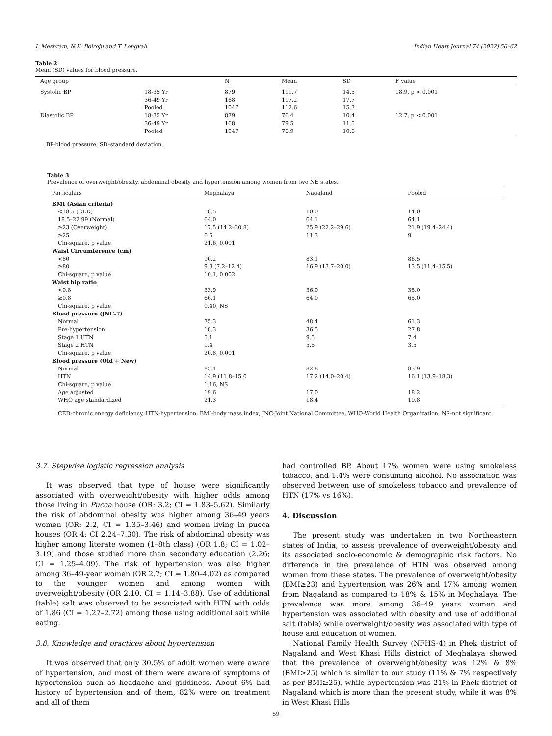I. Meshram, N.K. Boiroju and T. Longvah Indian Heart Journal 74 (2022) 56–62
Table 2
Mean (SD) values for blood pressure.
| Age group | | N | Mean | SD | F value |
| --- | --- | --- | --- | --- | --- |
| Systolic BP | 18-35 Yr | 879 | 111.7 | 14.5 | 18.9, p < 0.001 |
| | 36-49 Yr | 168 | 117.2 | 17.7 | |
| | Pooled | 1047 | 112.6 | 15.3 | |
| Diastolic BP | 18-35 Yr | 879 | 76.4 | 10.4 | 12.7, p < 0.001 |
| | 36-49 Yr | 168 | 79.5 | 11.5 | |
| | Pooled | 1047 | 76.9 | 10.6 | |
BP-blood pressure, SD–standard deviation.
Table 3
Prevalence of overweight/obesity, abdominal obesity and hypertension among women from two NE states.
| Particulars | Meghalaya | Nagaland | Pooled |
| --- | --- | --- | --- |
| BMI (Asian criteria) | | | |
| <18.5 (CED) | 18.5 | 10.0 | 14.0 |
| 18.5–22.99 (Normal) | 64.0 | 64.1 | 64.1 |
| ≥23 (Overweight) | 17.5 (14.2–20.8) | 25.9 (22.2–29.6) | 21.9 (19.4–24.4) |
| ≥25 | 6.5 | 11.3 | 9 |
| Chi-square, p value | 21.6, 0.001 | | |
| Waist Circumference (cm) | | | |
| <80 | 90.2 | 83.1 | 86.5 |
| ≥80 | 9.8 (7.2–12.4) | 16.9 (13.7–20.0) | 13.5 (11.4–15.5) |
| Chi-square, p value | 10.1, 0.002 | | |
| Waist hip ratio | | | |
| <0.8 | 33.9 | 36.0 | 35.0 |
| ≥0.8 | 66.1 | 64.0 | 65.0 |
| Chi-square, p value | 0.40, NS | | |
| Blood pressure (JNC-7) | | | |
| Normal | 75.3 | 48.4 | 61.3 |
| Pre-hypertension | 18.3 | 36.5 | 27.8 |
| Stage 1 HTN | 5.1 | 9.5 | 7.4 |
| Stage 2 HTN | 1.4 | 5.5 | 3.5 |
| Chi-square, p value | 20.8, 0.001 | | |
| Blood pressure (Old + New) | | | |
| Normal | 85.1 | 82.8 | 83.9 |
| HTN | 14.9 (11.8–15.0 | 17.2 (14.0–20.4) | 16.1 (13.9–18.3) |
| Chi-square, p value | 1.16, NS | | |
| Age adjusted | 19.6 | 17.0 | 18.2 |
| WHO age standardized | 21.3 | 18.4 | 19.8 |
CED-chronic energy deficiency, HTN-hypertension, BMI-body mass index, JNC-Joint National Committee, WHO-World Health Organization, NS-not significant.
3.7. Stepwise logistic regression analysis
It was observed that type of house were significantly associated with overweight/obesity with higher odds among those living in Pucca house (OR: 3.2; CI = 1.83–5.62). Similarly the risk of abdominal obesity was higher among 36–49 years women (OR: 2.2, CI = 1.35–3.46) and women living in pucca houses (OR 4; CI 2.24–7.30). The risk of abdominal obesity was higher among literate women (1–8th class) (OR 1.8; CI = 1.02–3.19) and those studied more than secondary education (2.26; CI = 1.25–4.09). The risk of hypertension was also higher among 36–49-year women (OR 2.7; CI = 1.80–4.02) as compared to the younger women and among women with overweight/obesity (OR 2.10, CI = 1.14–3.88). Use of additional (table) salt was observed to be associated with HTN with odds of 1.86 (CI = 1.27–2.72) among those using additional salt while eating.
3.8. Knowledge and practices about hypertension
It was observed that only 30.5% of adult women were aware of hypertension, and most of them were aware of symptoms of hypertension such as headache and giddiness. About 6% had history of hypertension and of them, 82% were on treatment and all of them
had controlled BP. About 17% women were using smokeless tobacco, and 1.4% were consuming alcohol. No association was observed between use of smokeless tobacco and prevalence of HTN (17% vs 16%).
4. Discussion
The present study was undertaken in two Northeastern states of India, to assess prevalence of overweight/obesity and its associated socio-economic & demographic risk factors. No difference in the prevalence of HTN was observed among women from these states. The prevalence of overweight/obesity (BMI≥23) and hypertension was 26% and 17% among women from Nagaland as compared to 18% & 15% in Meghalaya. The prevalence was more among 36–49 years women and hypertension was associated with obesity and use of additional salt (table) while overweight/obesity was associated with type of house and education of women.
National Family Health Survey (NFHS-4) in Phek district of Nagaland and West Khasi Hills district of Meghalaya showed that the prevalence of overweight/obesity was 12% & 8% (BMI>25) which is similar to our study (11% & 7% respectively as per BMI≥25), while hypertension was 21% in Phek district of Nagaland which is more than the present study, while it was 8% in West Khasi Hills
59